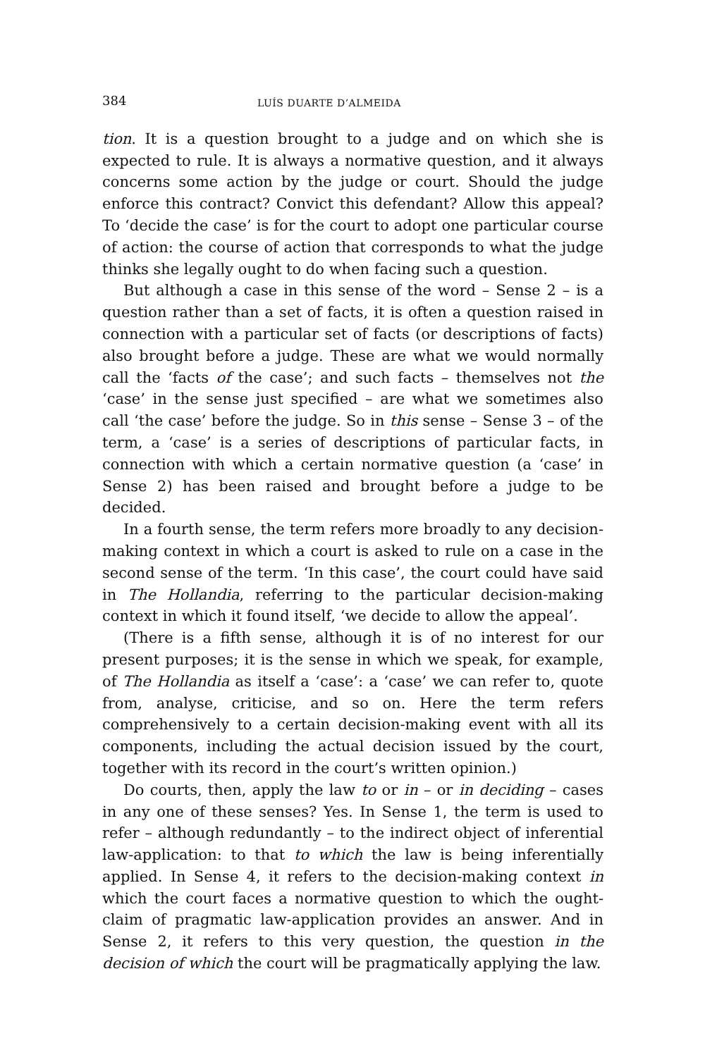384 LUÍS DUARTE D’ALMEIDA
tion. It is a question brought to a judge and on which she is expected to rule. It is always a normative question, and it always concerns some action by the judge or court. Should the judge enforce this contract? Convict this defendant? Allow this appeal? To ‘decide the case’ is for the court to adopt one particular course of action: the course of action that corresponds to what the judge thinks she legally ought to do when facing such a question.
But although a case in this sense of the word – Sense 2 – is a question rather than a set of facts, it is often a question raised in connection with a particular set of facts (or descriptions of facts) also brought before a judge. These are what we would normally call the ‘facts of the case’; and such facts – themselves not the ‘case’ in the sense just specified – are what we sometimes also call ‘the case’ before the judge. So in this sense – Sense 3 – of the term, a ‘case’ is a series of descriptions of particular facts, in connection with which a certain normative question (a ‘case’ in Sense 2) has been raised and brought before a judge to be decided.
In a fourth sense, the term refers more broadly to any decision-making context in which a court is asked to rule on a case in the second sense of the term. ‘In this case’, the court could have said in The Hollandia, referring to the particular decision-making context in which it found itself, ‘we decide to allow the appeal’.
(There is a fifth sense, although it is of no interest for our present purposes; it is the sense in which we speak, for example, of The Hollandia as itself a ‘case’: a ‘case’ we can refer to, quote from, analyse, criticise, and so on. Here the term refers comprehensively to a certain decision-making event with all its components, including the actual decision issued by the court, together with its record in the court’s written opinion.)
Do courts, then, apply the law to or in – or in deciding – cases in any one of these senses? Yes. In Sense 1, the term is used to refer – although redundantly – to the indirect object of inferential law-application: to that to which the law is being inferentially applied. In Sense 4, it refers to the decision-making context in which the court faces a normative question to which the ought-claim of pragmatic law-application provides an answer. And in Sense 2, it refers to this very question, the question in the decision of which the court will be pragmatically applying the law.